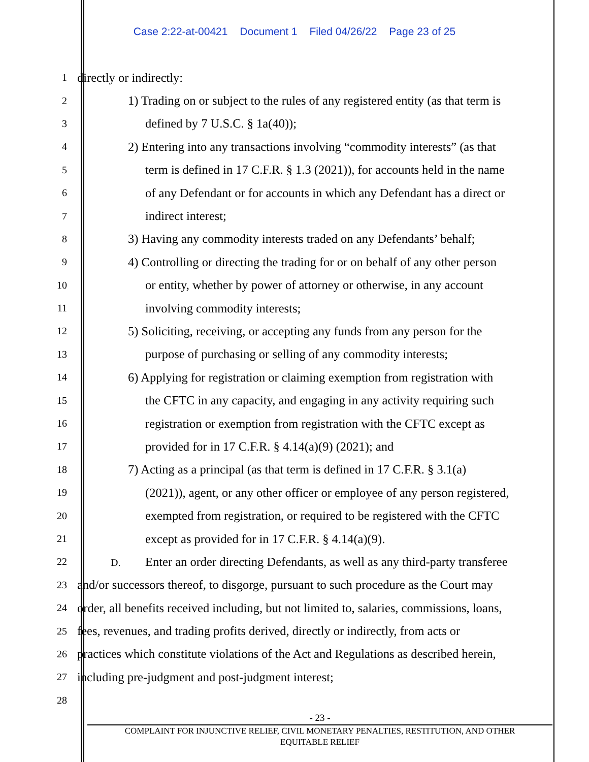Case 2:22-at-00421 Document 1 Filed 04/26/22 Page 23 of 25
1
directly or indirectly:
2
1) Trading on or subject to the rules of any registered entity (as that term is
3
defined by 7 U.S.C. § 1a(40));
4
2) Entering into any transactions involving “commodity interests” (as that
5
term is defined in 17 C.F.R. § 1.3 (2021)), for accounts held in the name
6
of any Defendant or for accounts in which any Defendant has a direct or
7
indirect interest;
8
3) Having any commodity interests traded on any Defendants’ behalf;
9
4) Controlling or directing the trading for or on behalf of any other person
10
or entity, whether by power of attorney or otherwise, in any account
11
involving commodity interests;
12
5) Soliciting, receiving, or accepting any funds from any person for the
13
purpose of purchasing or selling of any commodity interests;
14
6) Applying for registration or claiming exemption from registration with
15
the CFTC in any capacity, and engaging in any activity requiring such
16
registration or exemption from registration with the CFTC except as
17
provided for in 17 C.F.R. § 4.14(a)(9) (2021); and
18
7) Acting as a principal (as that term is defined in 17 C.F.R. § 3.1(a)
19
(2021)), agent, or any other officer or employee of any person registered,
20
exempted from registration, or required to be registered with the CFTC
21
except as provided for in 17 C.F.R. § 4.14(a)(9).
22 D. Enter an order directing Defendants, as well as any third-party transferee
23
and/or successors thereof, to disgorge, pursuant to such procedure as the Court may
24
order, all benefits received including, but not limited to, salaries, commissions, loans,
25
fees, revenues, and trading profits derived, directly or indirectly, from acts or
26
practices which constitute violations of the Act and Regulations as described herein,
27
including pre-judgment and post-judgment interest;
28
- 23 -
COMPLAINT FOR INJUNCTIVE RELIEF, CIVIL MONETARY PENALTIES, RESTITUTION, AND OTHER
EQUITABLE RELIEF